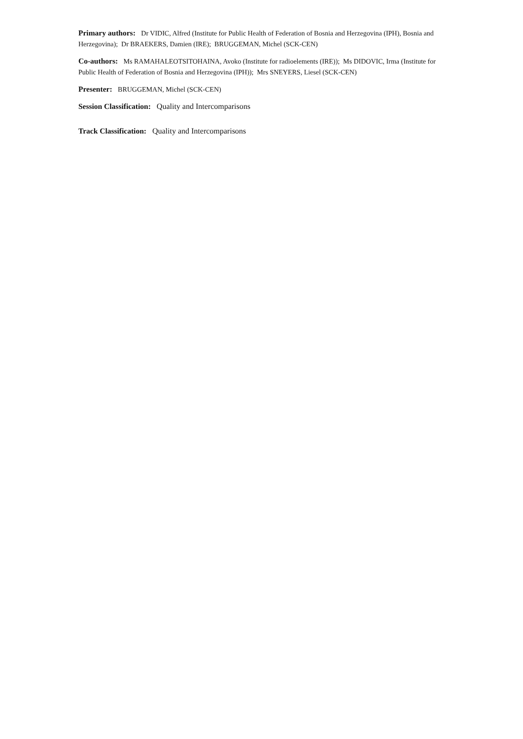Primary authors: Dr VIDIC, Alfred (Institute for Public Health of Federation of Bosnia and Herzegovina (IPH), Bosnia and Herzegovina); Dr BRAEKERS, Damien (IRE); BRUGGEMAN, Michel (SCK-CEN)
Co-authors: Ms RAMAHALEOTSITOHAINA, Avoko (Institute for radioelements (IRE)); Ms DIDOVIC, Irma (Institute for Public Health of Federation of Bosnia and Herzegovina (IPH)); Mrs SNEYERS, Liesel (SCK-CEN)
Presenter: BRUGGEMAN, Michel (SCK-CEN)
Session Classification: Quality and Intercomparisons
Track Classification: Quality and Intercomparisons